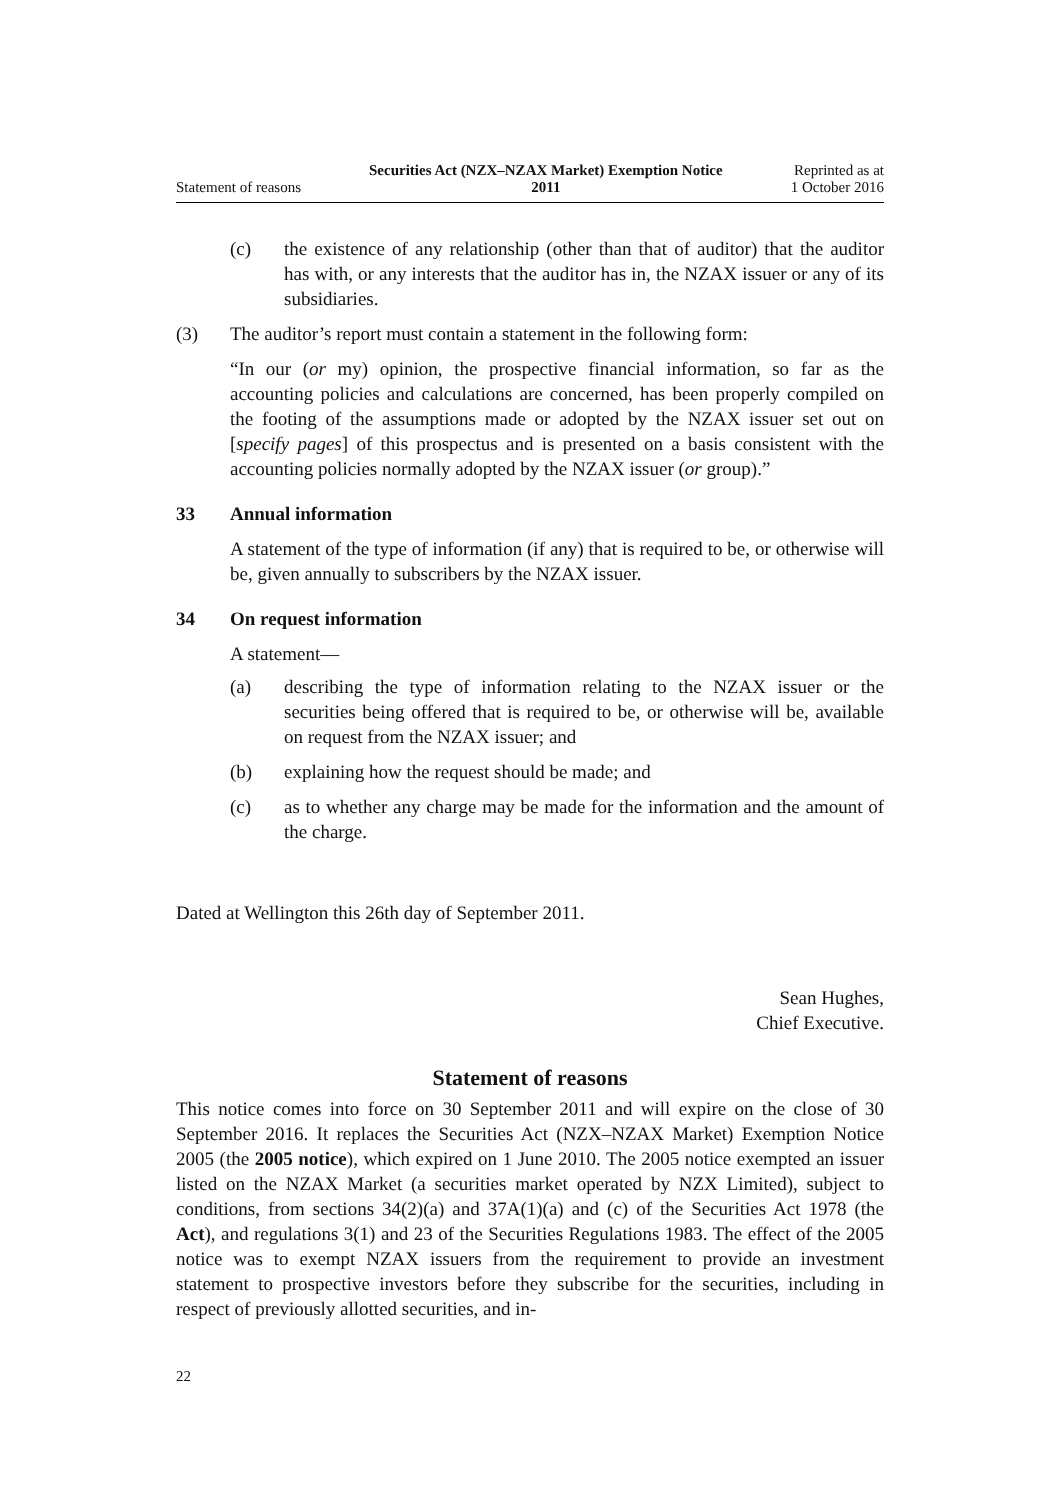Statement of reasons
Securities Act (NZX–NZAX Market) Exemption Notice
2011
Reprinted as at
1 October 2016
(c) the existence of any relationship (other than that of auditor) that the auditor has with, or any interests that the auditor has in, the NZAX issuer or any of its subsidiaries.
(3) The auditor’s report must contain a statement in the following form:
“In our (or my) opinion, the prospective financial information, so far as the accounting policies and calculations are concerned, has been properly compiled on the footing of the assumptions made or adopted by the NZAX issuer set out on [specify pages] of this prospectus and is presented on a basis consistent with the accounting policies normally adopted by the NZAX issuer (or group).”
33 Annual information
A statement of the type of information (if any) that is required to be, or otherwise will be, given annually to subscribers by the NZAX issuer.
34 On request information
A statement—
(a) describing the type of information relating to the NZAX issuer or the securities being offered that is required to be, or otherwise will be, available on request from the NZAX issuer; and
(b) explaining how the request should be made; and
(c) as to whether any charge may be made for the information and the amount of the charge.
Dated at Wellington this 26th day of September 2011.
Sean Hughes,
Chief Executive.
Statement of reasons
This notice comes into force on 30 September 2011 and will expire on the close of 30 September 2016. It replaces the Securities Act (NZX–NZAX Market) Exemption Notice 2005 (the 2005 notice), which expired on 1 June 2010. The 2005 notice exempted an issuer listed on the NZAX Market (a securities market operated by NZX Limited), subject to conditions, from sections 34(2)(a) and 37A(1)(a) and (c) of the Securities Act 1978 (the Act), and regulations 3(1) and 23 of the Securities Regulations 1983. The effect of the 2005 notice was to exempt NZAX issuers from the requirement to provide an investment statement to prospective investors before they subscribe for the securities, including in respect of previously allotted securities, and in-
22